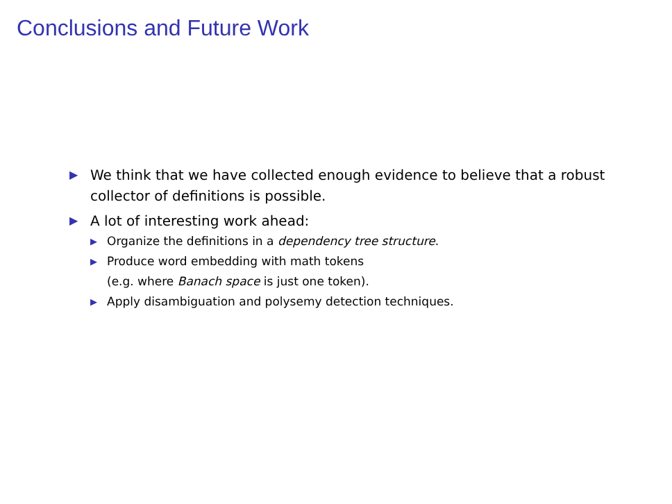Conclusions and Future Work
▶ We think that we have collected enough evidence to believe that a robust collector of definitions is possible.
▶ A lot of interesting work ahead:
▶ Organize the definitions in a dependency tree structure.
▶ Produce word embedding with math tokens
(e.g. where Banach space is just one token).
▶ Apply disambiguation and polysemy detection techniques.